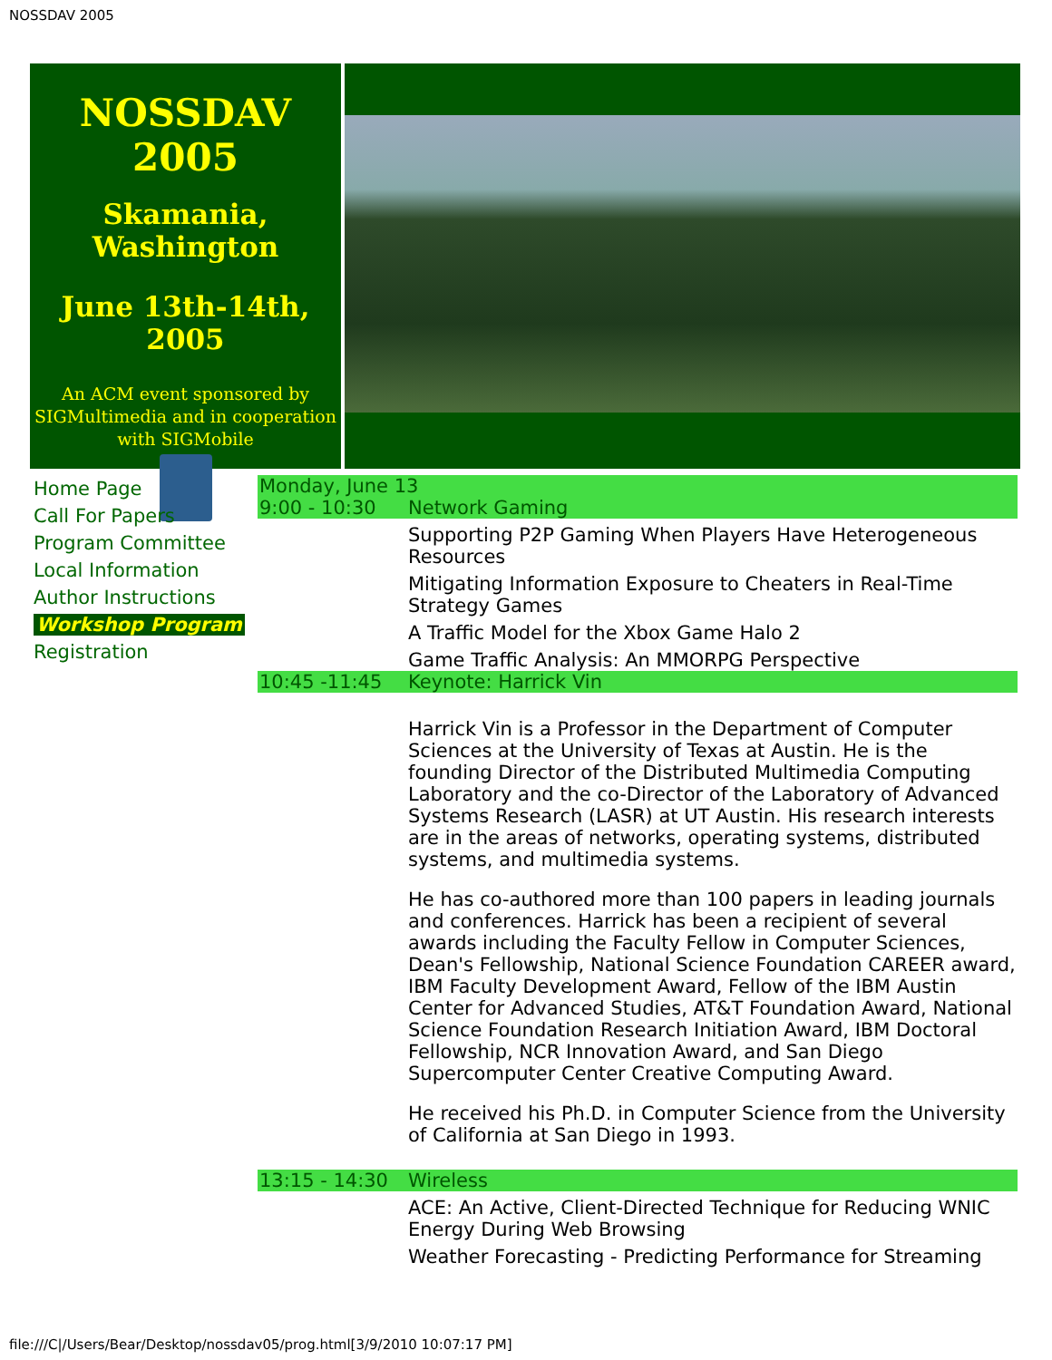NOSSDAV 2005
NOSSDAV 2005
Skamania,
Washington
June 13th-14th, 2005
An ACM event sponsored by SIGMultimedia and in cooperation with SIGMobile
Home Page
Call For Papers
Program Committee
Local Information
Author Instructions
Workshop Program
Registration
| Monday, June 13 | |
| 9:00 - 10:30 | Network Gaming |
| | Supporting P2P Gaming When Players Have Heterogeneous Resources |
| | Mitigating Information Exposure to Cheaters in Real-Time Strategy Games |
| | A Traffic Model for the Xbox Game Halo 2 |
| | Game Traffic Analysis: An MMORPG Perspective |
| 10:45 -11:45 | Keynote: Harrick Vin |
| | Harrick Vin is a Professor in the Department of Computer Sciences at the University of Texas at Austin. He is the founding Director of the Distributed Multimedia Computing Laboratory and the co-Director of the Laboratory of Advanced Systems Research (LASR) at UT Austin. His research interests are in the areas of networks, operating systems, distributed systems, and multimedia systems. He has co-authored more than 100 papers in leading journals and conferences. Harrick has been a recipient of several awards including the Faculty Fellow in Computer Sciences, Dean's Fellowship, National Science Foundation CAREER award, IBM Faculty Development Award, Fellow of the IBM Austin Center for Advanced Studies, AT&T Foundation Award, National Science Foundation Research Initiation Award, IBM Doctoral Fellowship, NCR Innovation Award, and San Diego Supercomputer Center Creative Computing Award. He received his Ph.D. in Computer Science from the University of California at San Diego in 1993. |
| 13:15 - 14:30 | Wireless |
| | ACE: An Active, Client-Directed Technique for Reducing WNIC Energy During Web Browsing |
| | Weather Forecasting - Predicting Performance for Streaming |
file:///C|/Users/Bear/Desktop/nossdav05/prog.html[3/9/2010 10:07:17 PM]